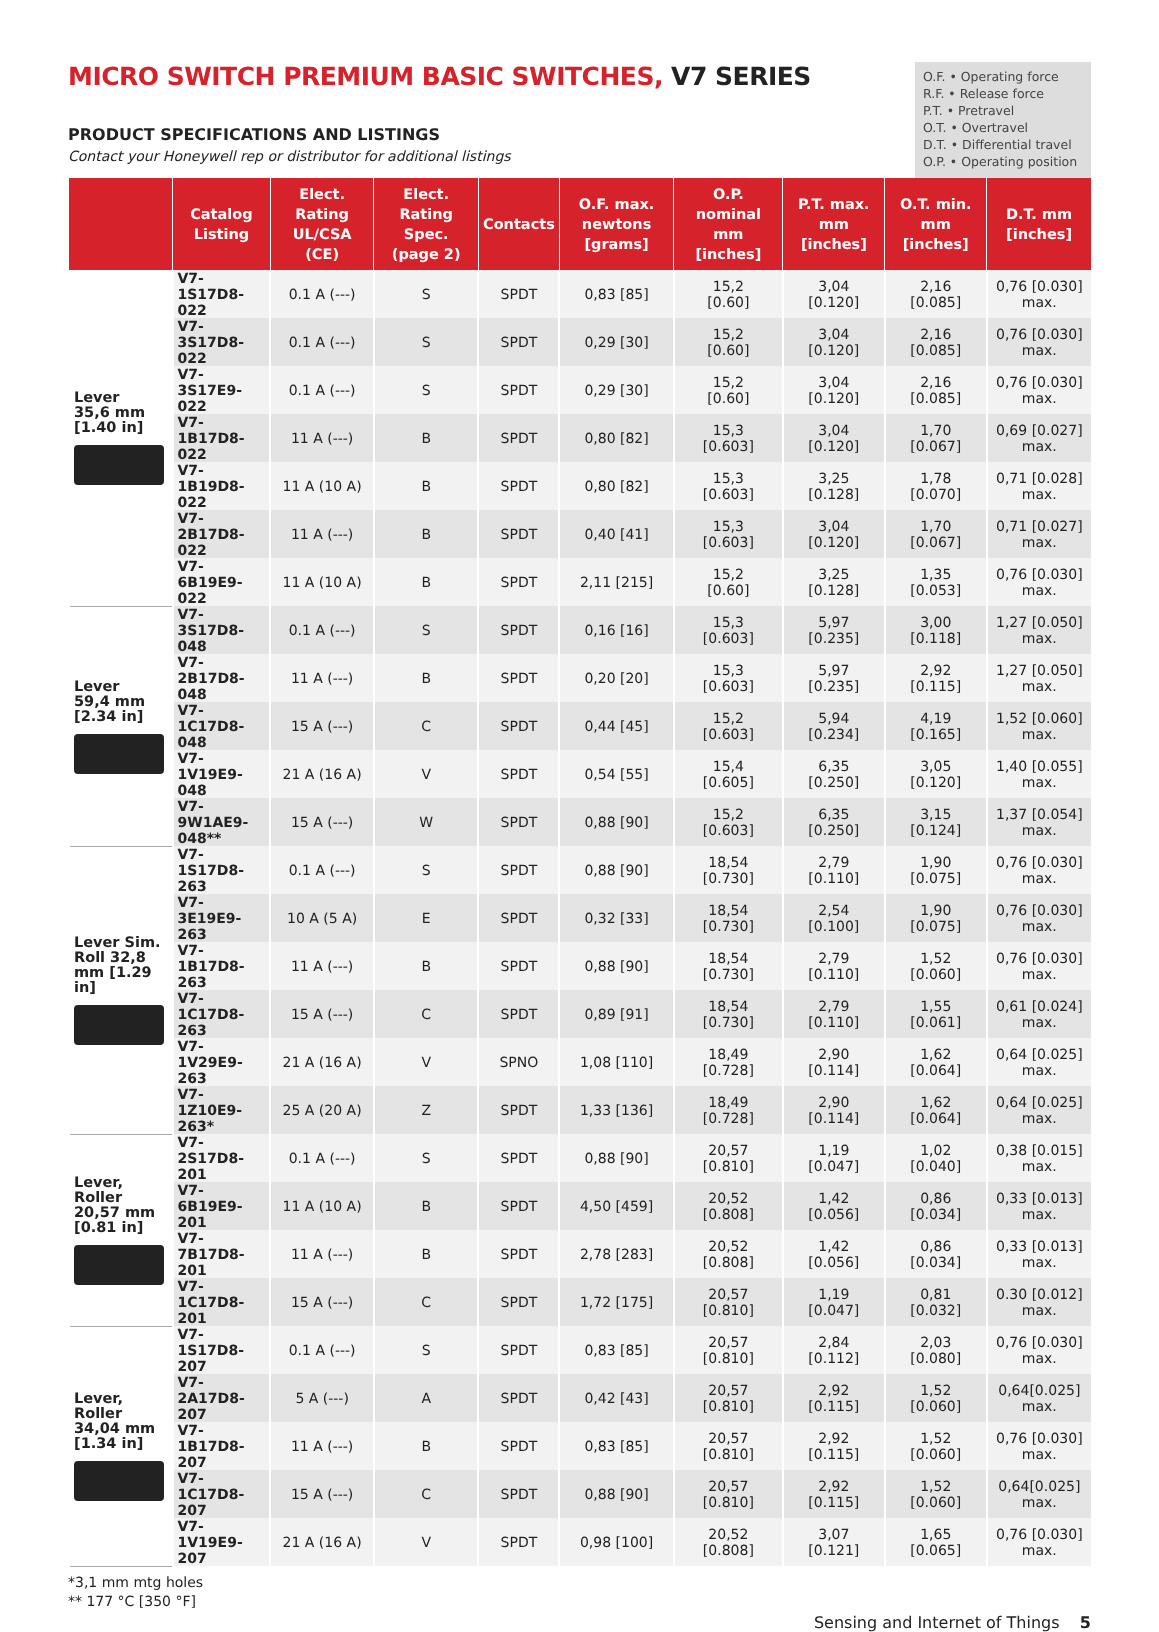MICRO SWITCH PREMIUM BASIC SWITCHES, V7 SERIES
PRODUCT SPECIFICATIONS AND LISTINGS
Contact your Honeywell rep or distributor for additional listings
O.F. • Operating force
R.F. • Release force
P.T. • Pretravel
O.T. • Overtravel
D.T. • Differential travel
O.P. • Operating position
| | Catalog Listing | Elect. Rating UL/CSA (CE) | Elect. Rating Spec. (page 2) | Contacts | O.F. max. newtons [grams] | O.P. nominal mm [inches] | P.T. max. mm [inches] | O.T. min. mm [inches] | D.T. mm [inches] |
| --- | --- | --- | --- | --- | --- | --- | --- | --- | --- |
| Lever 35,6 mm [1.40 in] | V7-1S17D8-022 | 0.1 A (---) | S | SPDT | 0,83 [85] | 15,2 [0.60] | 3,04 [0.120] | 2,16 [0.085] | 0,76 [0.030] max. |
| | V7-3S17D8-022 | 0.1 A (---) | S | SPDT | 0,29 [30] | 15,2 [0.60] | 3,04 [0.120] | 2,16 [0.085] | 0,76 [0.030] max. |
| | V7-3S17E9-022 | 0.1 A (---) | S | SPDT | 0,29 [30] | 15,2 [0.60] | 3,04 [0.120] | 2,16 [0.085] | 0,76 [0.030] max. |
| | V7-1B17D8-022 | 11 A (---) | B | SPDT | 0,80 [82] | 15,3 [0.603] | 3,04 [0.120] | 1,70 [0.067] | 0,69 [0.027] max. |
| | V7-1B19D8-022 | 11 A (10 A) | B | SPDT | 0,80 [82] | 15,3 [0.603] | 3,25 [0.128] | 1,78 [0.070] | 0,71 [0.028] max. |
| | V7-2B17D8-022 | 11 A (---) | B | SPDT | 0,40 [41] | 15,3 [0.603] | 3,04 [0.120] | 1,70 [0.067] | 0,71 [0.027] max. |
| | V7-6B19E9-022 | 11 A (10 A) | B | SPDT | 2,11 [215] | 15,2 [0.60] | 3,25 [0.128] | 1,35 [0.053] | 0,76 [0.030] max. |
| Lever 59,4 mm [2.34 in] | V7-3S17D8-048 | 0.1 A (---) | S | SPDT | 0,16 [16] | 15,3 [0.603] | 5,97 [0.235] | 3,00 [0.118] | 1,27 [0.050] max. |
| | V7-2B17D8-048 | 11 A (---) | B | SPDT | 0,20 [20] | 15,3 [0.603] | 5,97 [0.235] | 2,92 [0.115] | 1,27 [0.050] max. |
| | V7-1C17D8-048 | 15 A (---) | C | SPDT | 0,44 [45] | 15,2 [0.603] | 5,94 [0.234] | 4,19 [0.165] | 1,52 [0.060] max. |
| | V7-1V19E9-048 | 21 A (16 A) | V | SPDT | 0,54 [55] | 15,4 [0.605] | 6,35 [0.250] | 3,05 [0.120] | 1,40 [0.055] max. |
| | V7-9W1AE9-048** | 15 A (---) | W | SPDT | 0,88 [90] | 15,2 [0.603] | 6,35 [0.250] | 3,15 [0.124] | 1,37 [0.054] max. |
| Lever Sim. Roll 32,8 mm [1.29 in] | V7-1S17D8-263 | 0.1 A (---) | S | SPDT | 0,88 [90] | 18,54 [0.730] | 2,79 [0.110] | 1,90 [0.075] | 0,76 [0.030] max. |
| | V7-3E19E9-263 | 10 A (5 A) | E | SPDT | 0,32 [33] | 18,54 [0.730] | 2,54 [0.100] | 1,90 [0.075] | 0,76 [0.030] max. |
| | V7-1B17D8-263 | 11 A (---) | B | SPDT | 0,88 [90] | 18,54 [0.730] | 2,79 [0.110] | 1,52 [0.060] | 0,76 [0.030] max. |
| | V7-1C17D8-263 | 15 A (---) | C | SPDT | 0,89 [91] | 18,54 [0.730] | 2,79 [0.110] | 1,55 [0.061] | 0,61 [0.024] max. |
| | V7-1V29E9-263 | 21 A (16 A) | V | SPNO | 1,08 [110] | 18,49 [0.728] | 2,90 [0.114] | 1,62 [0.064] | 0,64 [0.025] max. |
| | V7-1Z10E9-263* | 25 A (20 A) | Z | SPDT | 1,33 [136] | 18,49 [0.728] | 2,90 [0.114] | 1,62 [0.064] | 0,64 [0.025] max. |
| Lever, Roller 20,57 mm [0.81 in] | V7-2S17D8-201 | 0.1 A (---) | S | SPDT | 0,88 [90] | 20,57 [0.810] | 1,19 [0.047] | 1,02 [0.040] | 0,38 [0.015] max. |
| | V7-6B19E9-201 | 11 A (10 A) | B | SPDT | 4,50 [459] | 20,52 [0.808] | 1,42 [0.056] | 0,86 [0.034] | 0,33 [0.013] max. |
| | V7-7B17D8-201 | 11 A (---) | B | SPDT | 2,78 [283] | 20,52 [0.808] | 1,42 [0.056] | 0,86 [0.034] | 0,33 [0.013] max. |
| | V7-1C17D8-201 | 15 A (---) | C | SPDT | 1,72 [175] | 20,57 [0.810] | 1,19 [0.047] | 0,81 [0.032] | 0.30 [0.012] max. |
| Lever, Roller 34,04 mm [1.34 in] | V7-1S17D8-207 | 0.1 A (---) | S | SPDT | 0,83 [85] | 20,57 [0.810] | 2,84 [0.112] | 2,03 [0.080] | 0,76 [0.030] max. |
| | V7-2A17D8-207 | 5 A (---) | A | SPDT | 0,42 [43] | 20,57 [0.810] | 2,92 [0.115] | 1,52 [0.060] | 0,64[0.025] max. |
| | V7-1B17D8-207 | 11 A (---) | B | SPDT | 0,83 [85] | 20,57 [0.810] | 2,92 [0.115] | 1,52 [0.060] | 0,76 [0.030] max. |
| | V7-1C17D8-207 | 15 A (---) | C | SPDT | 0,88 [90] | 20,57 [0.810] | 2,92 [0.115] | 1,52 [0.060] | 0,64[0.025] max. |
| | V7-1V19E9-207 | 21 A (16 A) | V | SPDT | 0,98 [100] | 20,52 [0.808] | 3,07 [0.121] | 1,65 [0.065] | 0,76 [0.030] max. |
*3,1 mm mtg holes
** 177 °C [350 °F]
Sensing and Internet of Things 5